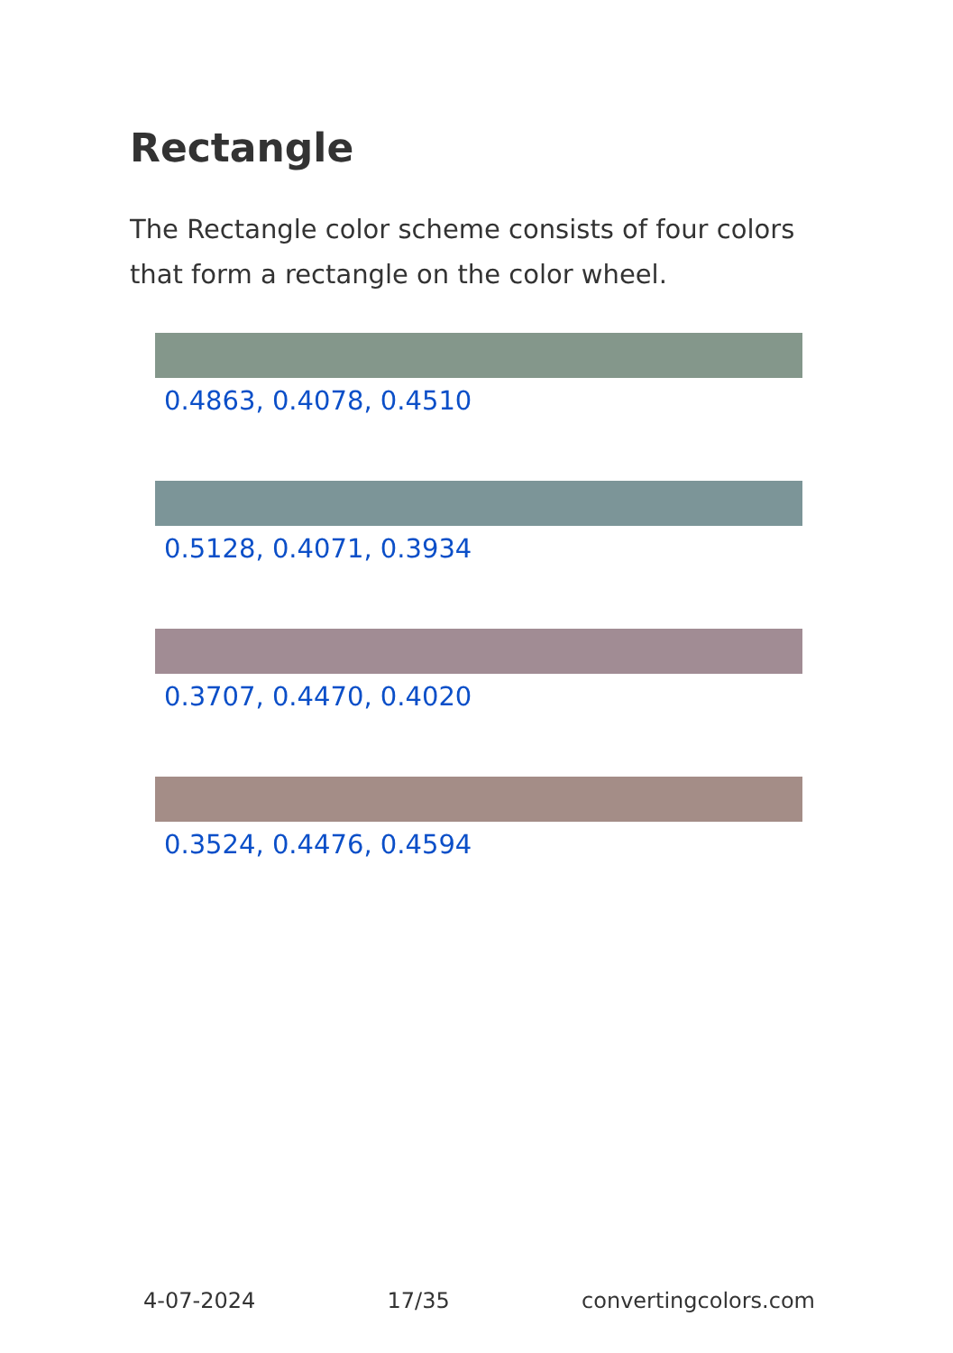Rectangle
The Rectangle color scheme consists of four colors that form a rectangle on the color wheel.
0.4863, 0.4078, 0.4510
0.5128, 0.4071, 0.3934
0.3707, 0.4470, 0.4020
0.3524, 0.4476, 0.4594
4-07-2024 17/35 convertingcolors.com